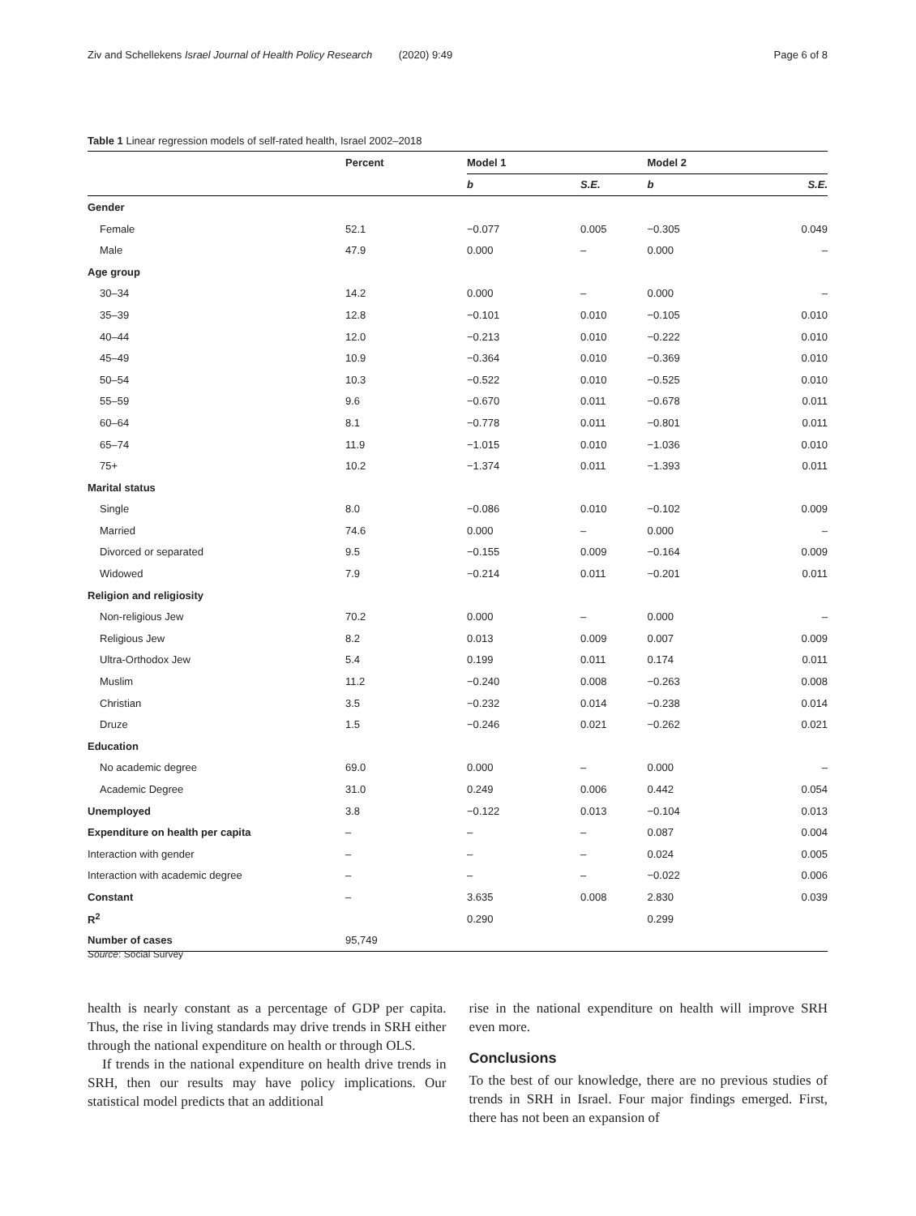Ziv and Schellekens Israel Journal of Health Policy Research (2020) 9:49 Page 6 of 8
Table 1 Linear regression models of self-rated health, Israel 2002–2018
| | Percent | Model 1 | | Model 2 | |
| --- | --- | --- | --- | --- | --- |
| | | b | S.E. | b | S.E. |
| Gender | | | | | |
| Female | 52.1 | −0.077 | 0.005 | −0.305 | 0.049 |
| Male | 47.9 | 0.000 | – | 0.000 | – |
| Age group | | | | | |
| 30–34 | 14.2 | 0.000 | – | 0.000 | – |
| 35–39 | 12.8 | −0.101 | 0.010 | −0.105 | 0.010 |
| 40–44 | 12.0 | −0.213 | 0.010 | −0.222 | 0.010 |
| 45–49 | 10.9 | −0.364 | 0.010 | −0.369 | 0.010 |
| 50–54 | 10.3 | −0.522 | 0.010 | −0.525 | 0.010 |
| 55–59 | 9.6 | −0.670 | 0.011 | −0.678 | 0.011 |
| 60–64 | 8.1 | −0.778 | 0.011 | −0.801 | 0.011 |
| 65–74 | 11.9 | −1.015 | 0.010 | −1.036 | 0.010 |
| 75+ | 10.2 | −1.374 | 0.011 | −1.393 | 0.011 |
| Marital status | | | | | |
| Single | 8.0 | −0.086 | 0.010 | −0.102 | 0.009 |
| Married | 74.6 | 0.000 | – | 0.000 | – |
| Divorced or separated | 9.5 | −0.155 | 0.009 | −0.164 | 0.009 |
| Widowed | 7.9 | −0.214 | 0.011 | −0.201 | 0.011 |
| Religion and religiosity | | | | | |
| Non-religious Jew | 70.2 | 0.000 | – | 0.000 | – |
| Religious Jew | 8.2 | 0.013 | 0.009 | 0.007 | 0.009 |
| Ultra-Orthodox Jew | 5.4 | 0.199 | 0.011 | 0.174 | 0.011 |
| Muslim | 11.2 | −0.240 | 0.008 | −0.263 | 0.008 |
| Christian | 3.5 | −0.232 | 0.014 | −0.238 | 0.014 |
| Druze | 1.5 | −0.246 | 0.021 | −0.262 | 0.021 |
| Education | | | | | |
| No academic degree | 69.0 | 0.000 | – | 0.000 | – |
| Academic Degree | 31.0 | 0.249 | 0.006 | 0.442 | 0.054 |
| Unemployed | 3.8 | −0.122 | 0.013 | −0.104 | 0.013 |
| Expenditure on health per capita | – | – | – | 0.087 | 0.004 |
| Interaction with gender | – | – | – | 0.024 | 0.005 |
| Interaction with academic degree | – | – | – | −0.022 | 0.006 |
| Constant | – | 3.635 | 0.008 | 2.830 | 0.039 |
| R<sup>2</sup> | | 0.290 | | 0.299 | |
| Number of cases | 95,749 | | | | |
Source: Social Survey
health is nearly constant as a percentage of GDP per capita. Thus, the rise in living standards may drive trends in SRH either through the national expenditure on health or through OLS.
If trends in the national expenditure on health drive trends in SRH, then our results may have policy implications. Our statistical model predicts that an additional
rise in the national expenditure on health will improve SRH even more.
Conclusions
To the best of our knowledge, there are no previous studies of trends in SRH in Israel. Four major findings emerged. First, there has not been an expansion of